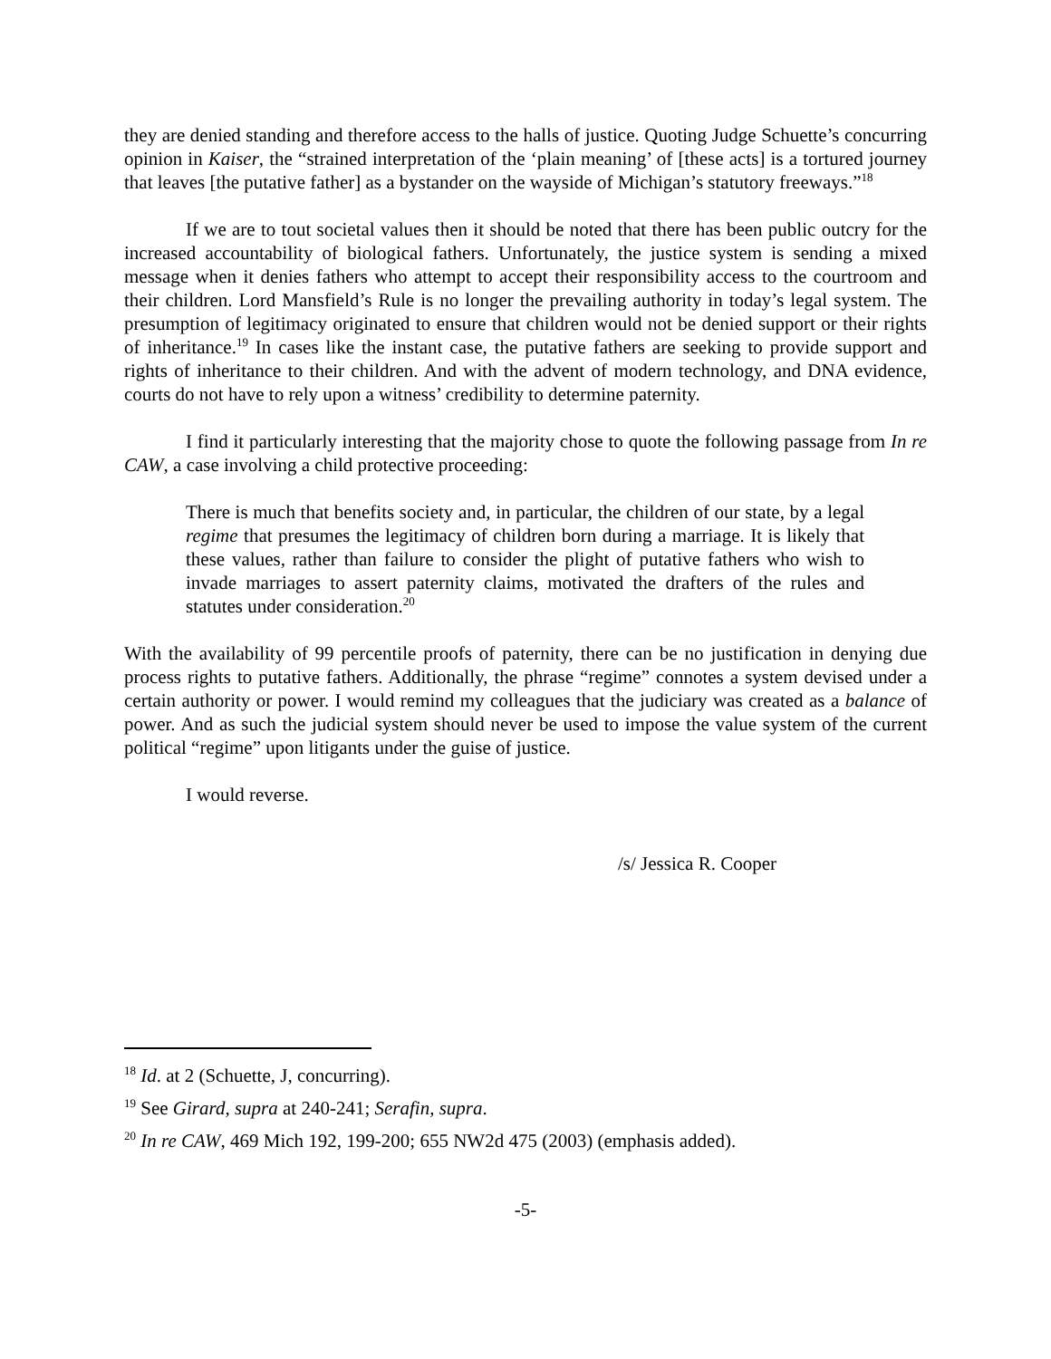they are denied standing and therefore access to the halls of justice. Quoting Judge Schuette’s concurring opinion in Kaiser, the “strained interpretation of the ‘plain meaning’ of [these acts] is a tortured journey that leaves [the putative father] as a bystander on the wayside of Michigan’s statutory freeways.”<sup>18</sup>
If we are to tout societal values then it should be noted that there has been public outcry for the increased accountability of biological fathers. Unfortunately, the justice system is sending a mixed message when it denies fathers who attempt to accept their responsibility access to the courtroom and their children. Lord Mansfield’s Rule is no longer the prevailing authority in today’s legal system. The presumption of legitimacy originated to ensure that children would not be denied support or their rights of inheritance.<sup>19</sup> In cases like the instant case, the putative fathers are seeking to provide support and rights of inheritance to their children. And with the advent of modern technology, and DNA evidence, courts do not have to rely upon a witness’ credibility to determine paternity.
I find it particularly interesting that the majority chose to quote the following passage from In re CAW, a case involving a child protective proceeding:
There is much that benefits society and, in particular, the children of our state, by a legal regime that presumes the legitimacy of children born during a marriage. It is likely that these values, rather than failure to consider the plight of putative fathers who wish to invade marriages to assert paternity claims, motivated the drafters of the rules and statutes under consideration.<sup>20</sup>
With the availability of 99 percentile proofs of paternity, there can be no justification in denying due process rights to putative fathers. Additionally, the phrase “regime” connotes a system devised under a certain authority or power. I would remind my colleagues that the judiciary was created as a balance of power. And as such the judicial system should never be used to impose the value system of the current political “regime” upon litigants under the guise of justice.
I would reverse.
/s/ Jessica R. Cooper
<sup>18</sup> Id. at 2 (Schuette, J, concurring).
<sup>19</sup> See Girard, supra at 240-241; Serafin, supra.
<sup>20</sup> In re CAW, 469 Mich 192, 199-200; 655 NW2d 475 (2003) (emphasis added).
-5-